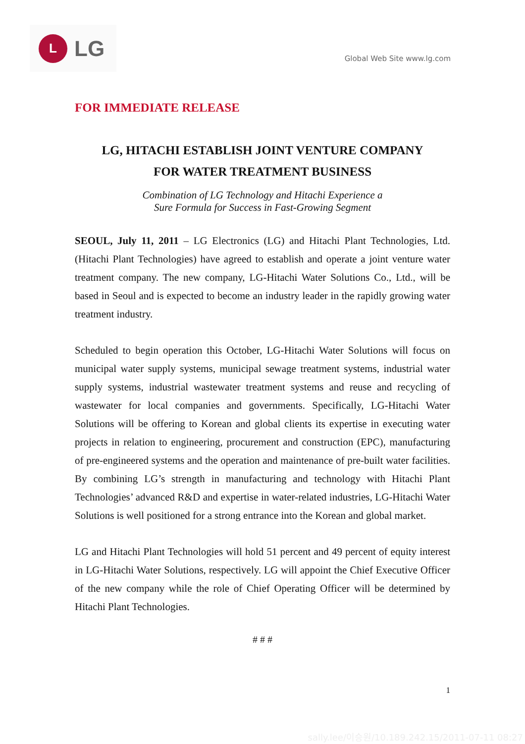L
LG
Global Web Site www.lg.com
FOR IMMEDIATE RELEASE
LG, HITACHI ESTABLISH JOINT VENTURE COMPANY
FOR WATER TREATMENT BUSINESS
Combination of LG Technology and Hitachi Experience a
Sure Formula for Success in Fast-Growing Segment
SEOUL, July 11, 2011 – LG Electronics (LG) and Hitachi Plant Technologies, Ltd. (Hitachi Plant Technologies) have agreed to establish and operate a joint venture water treatment company. The new company, LG-Hitachi Water Solutions Co., Ltd., will be based in Seoul and is expected to become an industry leader in the rapidly growing water treatment industry.
Scheduled to begin operation this October, LG-Hitachi Water Solutions will focus on municipal water supply systems, municipal sewage treatment systems, industrial water supply systems, industrial wastewater treatment systems and reuse and recycling of wastewater for local companies and governments. Specifically, LG-Hitachi Water Solutions will be offering to Korean and global clients its expertise in executing water projects in relation to engineering, procurement and construction (EPC), manufacturing of pre-engineered systems and the operation and maintenance of pre-built water facilities. By combining LG’s strength in manufacturing and technology with Hitachi Plant Technologies’ advanced R&D and expertise in water-related industries, LG-Hitachi Water Solutions is well positioned for a strong entrance into the Korean and global market.
LG and Hitachi Plant Technologies will hold 51 percent and 49 percent of equity interest in LG-Hitachi Water Solutions, respectively. LG will appoint the Chief Executive Officer of the new company while the role of Chief Operating Officer will be determined by Hitachi Plant Technologies.
# # #
1
sally.lee/이승원/10.189.242.15/2011-07-11 08:27